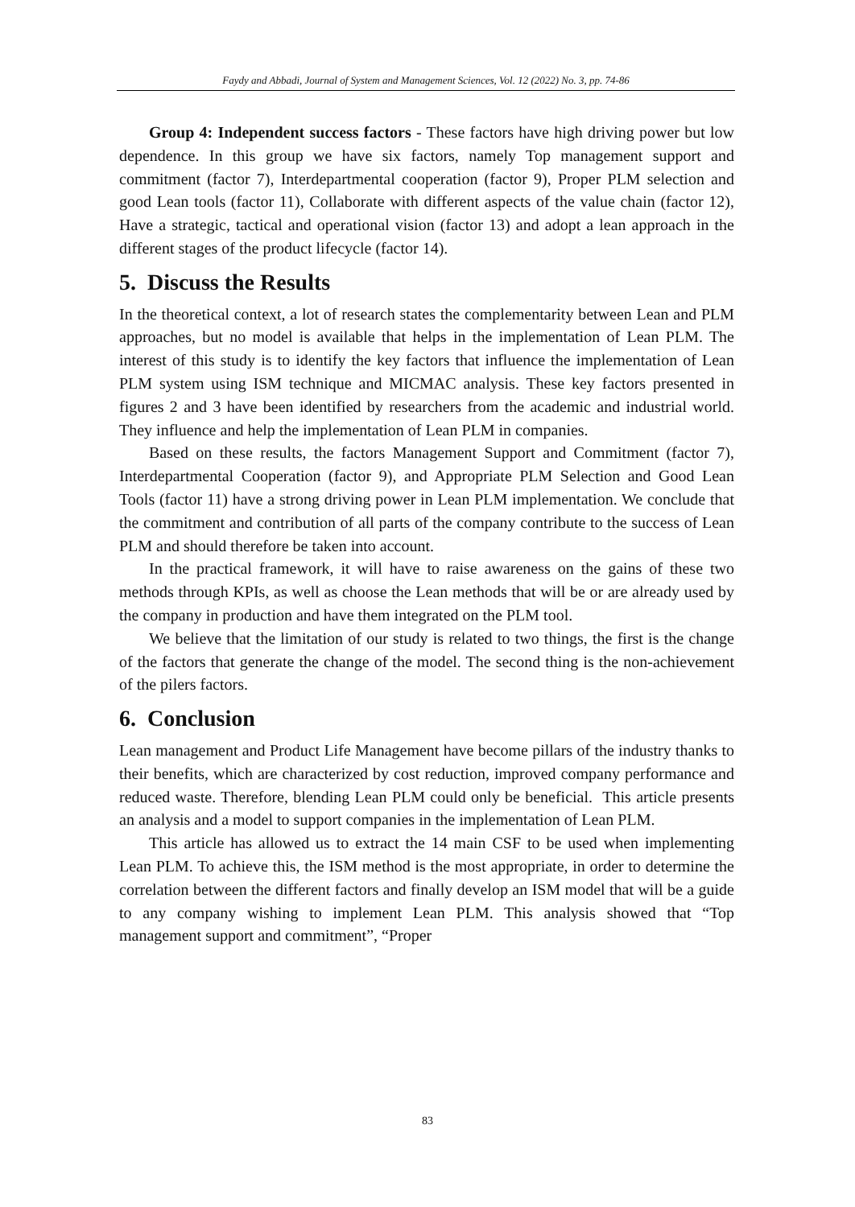Faydy and Abbadi, Journal of System and Management Sciences, Vol. 12 (2022) No. 3, pp. 74-86
Group 4: Independent success factors - These factors have high driving power but low dependence. In this group we have six factors, namely Top management support and commitment (factor 7), Interdepartmental cooperation (factor 9), Proper PLM selection and good Lean tools (factor 11), Collaborate with different aspects of the value chain (factor 12), Have a strategic, tactical and operational vision (factor 13) and adopt a lean approach in the different stages of the product lifecycle (factor 14).
5. Discuss the Results
In the theoretical context, a lot of research states the complementarity between Lean and PLM approaches, but no model is available that helps in the implementation of Lean PLM. The interest of this study is to identify the key factors that influence the implementation of Lean PLM system using ISM technique and MICMAC analysis. These key factors presented in figures 2 and 3 have been identified by researchers from the academic and industrial world. They influence and help the implementation of Lean PLM in companies.
Based on these results, the factors Management Support and Commitment (factor 7), Interdepartmental Cooperation (factor 9), and Appropriate PLM Selection and Good Lean Tools (factor 11) have a strong driving power in Lean PLM implementation. We conclude that the commitment and contribution of all parts of the company contribute to the success of Lean PLM and should therefore be taken into account.
In the practical framework, it will have to raise awareness on the gains of these two methods through KPIs, as well as choose the Lean methods that will be or are already used by the company in production and have them integrated on the PLM tool.
We believe that the limitation of our study is related to two things, the first is the change of the factors that generate the change of the model. The second thing is the non-achievement of the pilers factors.
6. Conclusion
Lean management and Product Life Management have become pillars of the industry thanks to their benefits, which are characterized by cost reduction, improved company performance and reduced waste. Therefore, blending Lean PLM could only be beneficial. This article presents an analysis and a model to support companies in the implementation of Lean PLM.
This article has allowed us to extract the 14 main CSF to be used when implementing Lean PLM. To achieve this, the ISM method is the most appropriate, in order to determine the correlation between the different factors and finally develop an ISM model that will be a guide to any company wishing to implement Lean PLM. This analysis showed that “Top management support and commitment”, “Proper
83